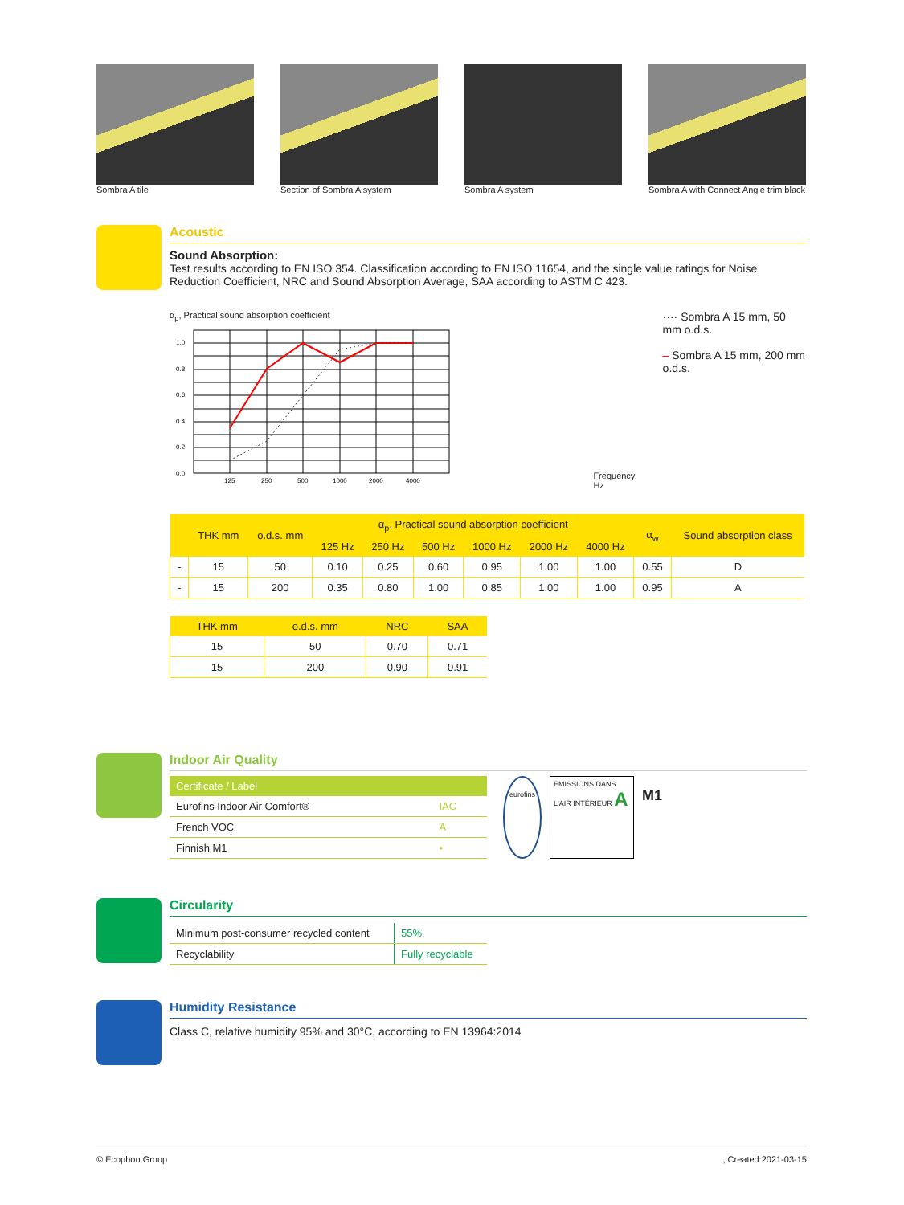Sombra A tile Section of Sombra A system Sombra A system Sombra A with Connect Angle trim black
Acoustic
Sound Absorption:
Test results according to EN ISO 354. Classification according to EN ISO 11654, and the single value ratings for Noise Reduction Coefficient, NRC and Sound Absorption Average, SAA according to ASTM C 423.
α<sub>p</sub>, Practical sound absorption coefficient
1.0
0.8
0.6
0.4
0.2
0.0
125
250
500
1000
2000
4000
Frequency Hz
···· Sombra A 15 mm, 50 mm o.d.s.
– Sombra A 15 mm, 200 mm o.d.s.
| | THK mm | o.d.s. mm | α<sub>p</sub>, Practical sound absorption coefficient | | | | | | α<sub>w</sub> | Sound absorption class |
| --- | --- | --- | --- | --- | --- | --- | --- | --- | --- | --- |
| | | | 125 Hz | 250 Hz | 500 Hz | 1000 Hz | 2000 Hz | 4000 Hz | | |
| - | 15 | 50 | 0.10 | 0.25 | 0.60 | 0.95 | 1.00 | 1.00 | 0.55 | D |
| - | 15 | 200 | 0.35 | 0.80 | 1.00 | 0.85 | 1.00 | 1.00 | 0.95 | A |
| THK mm | o.d.s. mm | NRC | SAA |
| --- | --- | --- | --- |
| 15 | 50 | 0.70 | 0.71 |
| 15 | 200 | 0.90 | 0.91 |
Indoor Air Quality
| Certificate / Label | |
| --- | --- |
| Eurofins Indoor Air Comfort® | IAC |
| French VOC | A |
| Finnish M1 | • |
eurofins EMISSIONS DANS L'AIR INTÉRIEUR A M1
Circularity
| Minimum post-consumer recycled content | 55% |
| Recyclability | Fully recyclable |
Humidity Resistance
Class C, relative humidity 95% and 30°C, according to EN 13964:2014
© Ecophon Group, Created:2021-03-15